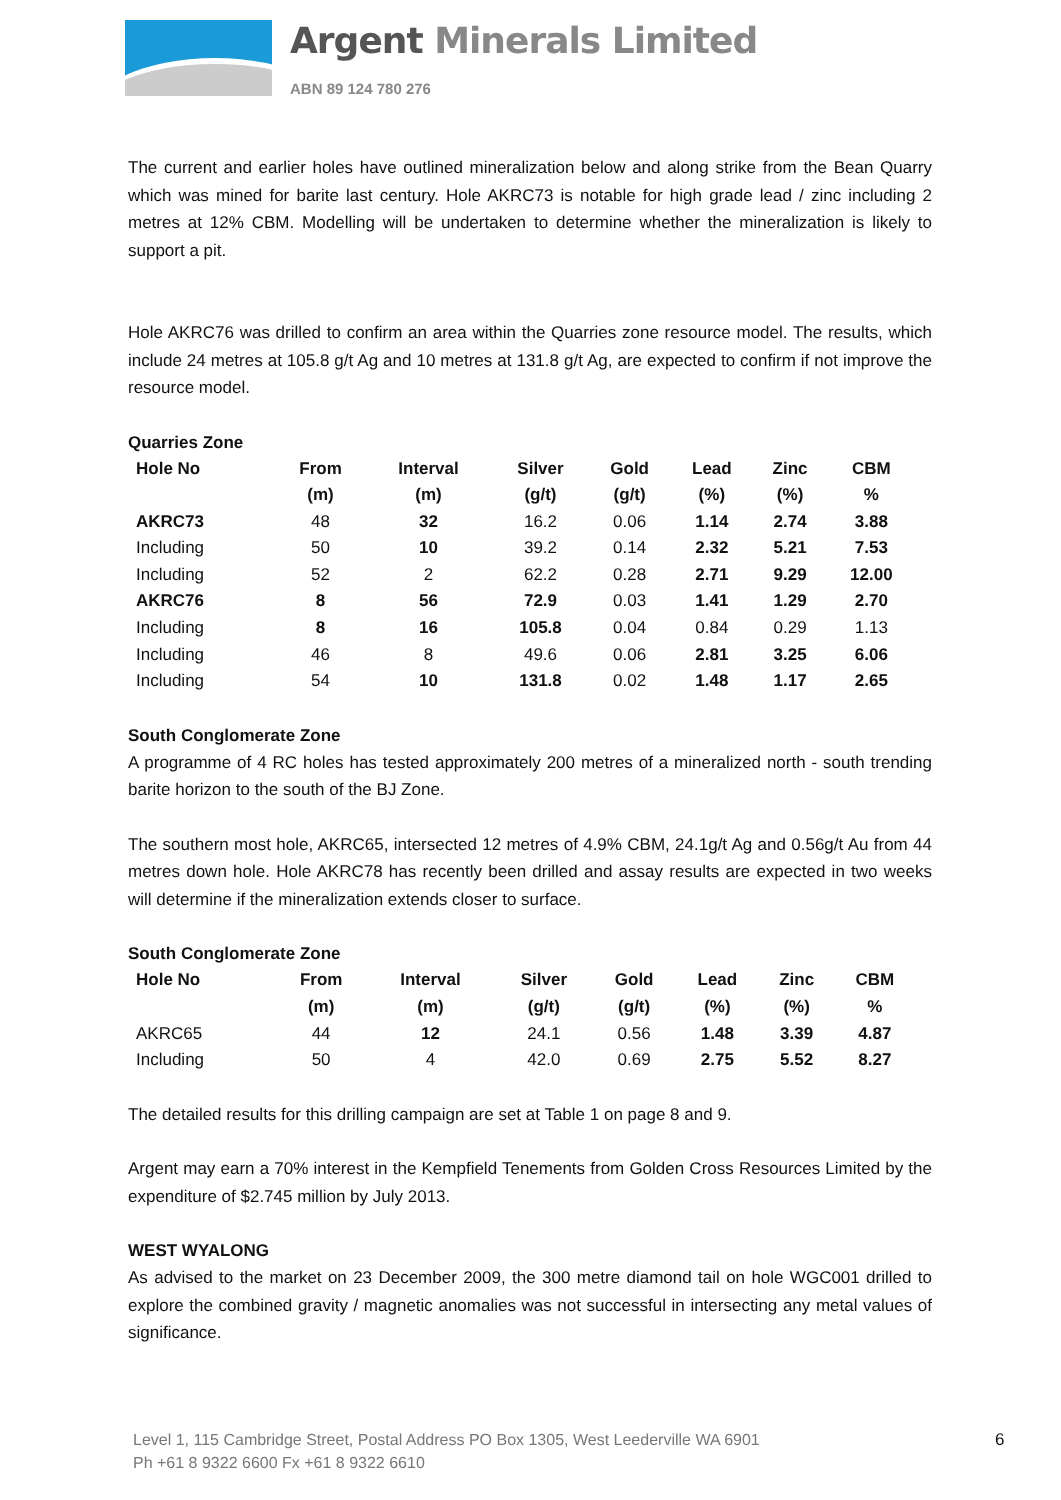Argent Minerals Limited
ABN 89 124 780 276
The current and earlier holes have outlined mineralization below and along strike from the Bean Quarry which was mined for barite last century. Hole AKRC73 is notable for high grade lead / zinc including 2 metres at 12% CBM. Modelling will be undertaken to determine whether the mineralization is likely to support a pit.
Hole AKRC76 was drilled to confirm an area within the Quarries zone resource model. The results, which include 24 metres at 105.8 g/t Ag and 10 metres at 131.8 g/t Ag, are expected to confirm if not improve the resource model.
Quarries Zone
| Hole No | From | Interval | Silver | Gold | Lead | Zinc | CBM |
| --- | --- | --- | --- | --- | --- | --- | --- |
| | (m) | (m) | (g/t) | (g/t) | (%) | (%) | % |
| AKRC73 | 48 | 32 | 16.2 | 0.06 | 1.14 | 2.74 | 3.88 |
| Including | 50 | 10 | 39.2 | 0.14 | 2.32 | 5.21 | 7.53 |
| Including | 52 | 2 | 62.2 | 0.28 | 2.71 | 9.29 | 12.00 |
| AKRC76 | 8 | 56 | 72.9 | 0.03 | 1.41 | 1.29 | 2.70 |
| Including | 8 | 16 | 105.8 | 0.04 | 0.84 | 0.29 | 1.13 |
| Including | 46 | 8 | 49.6 | 0.06 | 2.81 | 3.25 | 6.06 |
| Including | 54 | 10 | 131.8 | 0.02 | 1.48 | 1.17 | 2.65 |
South Conglomerate Zone
A programme of 4 RC holes has tested approximately 200 metres of a mineralized north - south trending barite horizon to the south of the BJ Zone.
The southern most hole, AKRC65, intersected 12 metres of 4.9% CBM, 24.1g/t Ag and 0.56g/t Au from 44 metres down hole. Hole AKRC78 has recently been drilled and assay results are expected in two weeks will determine if the mineralization extends closer to surface.
South Conglomerate Zone
| Hole No | From | Interval | Silver | Gold | Lead | Zinc | CBM |
| --- | --- | --- | --- | --- | --- | --- | --- |
| | (m) | (m) | (g/t) | (g/t) | (%) | (%) | % |
| AKRC65 | 44 | 12 | 24.1 | 0.56 | 1.48 | 3.39 | 4.87 |
| Including | 50 | 4 | 42.0 | 0.69 | 2.75 | 5.52 | 8.27 |
The detailed results for this drilling campaign are set at Table 1 on page 8 and 9.
Argent may earn a 70% interest in the Kempfield Tenements from Golden Cross Resources Limited by the expenditure of $2.745 million by July 2013.
WEST WYALONG
As advised to the market on 23 December 2009, the 300 metre diamond tail on hole WGC001 drilled to explore the combined gravity / magnetic anomalies was not successful in intersecting any metal values of significance.
Level 1, 115 Cambridge Street, Postal Address PO Box 1305, West Leederville WA 6901
Ph +61 8 9322 6600 Fx +61 8 9322 6610
6